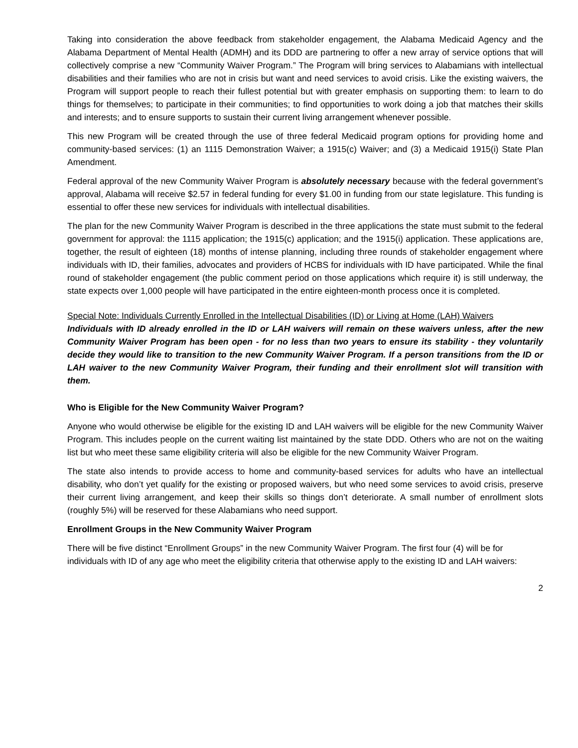Taking into consideration the above feedback from stakeholder engagement, the Alabama Medicaid Agency and the Alabama Department of Mental Health (ADMH) and its DDD are partnering to offer a new array of service options that will collectively comprise a new “Community Waiver Program.” The Program will bring services to Alabamians with intellectual disabilities and their families who are not in crisis but want and need services to avoid crisis. Like the existing waivers, the Program will support people to reach their fullest potential but with greater emphasis on supporting them: to learn to do things for themselves; to participate in their communities; to find opportunities to work doing a job that matches their skills and interests; and to ensure supports to sustain their current living arrangement whenever possible.
This new Program will be created through the use of three federal Medicaid program options for providing home and community-based services: (1) an 1115 Demonstration Waiver; a 1915(c) Waiver; and (3) a Medicaid 1915(i) State Plan Amendment.
Federal approval of the new Community Waiver Program is absolutely necessary because with the federal government’s approval, Alabama will receive $2.57 in federal funding for every $1.00 in funding from our state legislature. This funding is essential to offer these new services for individuals with intellectual disabilities.
The plan for the new Community Waiver Program is described in the three applications the state must submit to the federal government for approval: the 1115 application; the 1915(c) application; and the 1915(i) application. These applications are, together, the result of eighteen (18) months of intense planning, including three rounds of stakeholder engagement where individuals with ID, their families, advocates and providers of HCBS for individuals with ID have participated. While the final round of stakeholder engagement (the public comment period on those applications which require it) is still underway, the state expects over 1,000 people will have participated in the entire eighteen-month process once it is completed.
Special Note: Individuals Currently Enrolled in the Intellectual Disabilities (ID) or Living at Home (LAH) Waivers
Individuals with ID already enrolled in the ID or LAH waivers will remain on these waivers unless, after the new Community Waiver Program has been open - for no less than two years to ensure its stability - they voluntarily decide they would like to transition to the new Community Waiver Program. If a person transitions from the ID or LAH waiver to the new Community Waiver Program, their funding and their enrollment slot will transition with them.
Who is Eligible for the New Community Waiver Program?
Anyone who would otherwise be eligible for the existing ID and LAH waivers will be eligible for the new Community Waiver Program. This includes people on the current waiting list maintained by the state DDD. Others who are not on the waiting list but who meet these same eligibility criteria will also be eligible for the new Community Waiver Program.
The state also intends to provide access to home and community-based services for adults who have an intellectual disability, who don’t yet qualify for the existing or proposed waivers, but who need some services to avoid crisis, preserve their current living arrangement, and keep their skills so things don’t deteriorate. A small number of enrollment slots (roughly 5%) will be reserved for these Alabamians who need support.
Enrollment Groups in the New Community Waiver Program
There will be five distinct “Enrollment Groups” in the new Community Waiver Program. The first four (4) will be for individuals with ID of any age who meet the eligibility criteria that otherwise apply to the existing ID and LAH waivers:
2